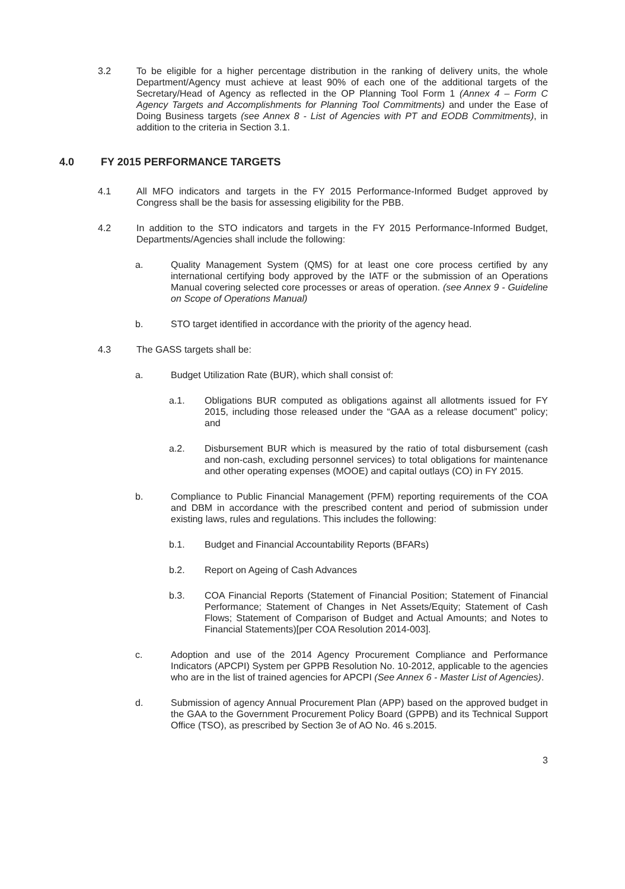3.2 To be eligible for a higher percentage distribution in the ranking of delivery units, the whole Department/Agency must achieve at least 90% of each one of the additional targets of the Secretary/Head of Agency as reflected in the OP Planning Tool Form 1 (Annex 4 – Form C Agency Targets and Accomplishments for Planning Tool Commitments) and under the Ease of Doing Business targets (see Annex 8 - List of Agencies with PT and EODB Commitments), in addition to the criteria in Section 3.1.
4.0 FY 2015 PERFORMANCE TARGETS
4.1 All MFO indicators and targets in the FY 2015 Performance-Informed Budget approved by Congress shall be the basis for assessing eligibility for the PBB.
4.2 In addition to the STO indicators and targets in the FY 2015 Performance-Informed Budget, Departments/Agencies shall include the following:
a. Quality Management System (QMS) for at least one core process certified by any international certifying body approved by the IATF or the submission of an Operations Manual covering selected core processes or areas of operation. (see Annex 9 - Guideline on Scope of Operations Manual)
b. STO target identified in accordance with the priority of the agency head.
4.3 The GASS targets shall be:
a. Budget Utilization Rate (BUR), which shall consist of:
a.1. Obligations BUR computed as obligations against all allotments issued for FY 2015, including those released under the “GAA as a release document” policy; and
a.2. Disbursement BUR which is measured by the ratio of total disbursement (cash and non-cash, excluding personnel services) to total obligations for maintenance and other operating expenses (MOOE) and capital outlays (CO) in FY 2015.
b. Compliance to Public Financial Management (PFM) reporting requirements of the COA and DBM in accordance with the prescribed content and period of submission under existing laws, rules and regulations. This includes the following:
b.1. Budget and Financial Accountability Reports (BFARs)
b.2. Report on Ageing of Cash Advances
b.3. COA Financial Reports (Statement of Financial Position; Statement of Financial Performance; Statement of Changes in Net Assets/Equity; Statement of Cash Flows; Statement of Comparison of Budget and Actual Amounts; and Notes to Financial Statements)[per COA Resolution 2014-003].
c. Adoption and use of the 2014 Agency Procurement Compliance and Performance Indicators (APCPI) System per GPPB Resolution No. 10-2012, applicable to the agencies who are in the list of trained agencies for APCPI (See Annex 6 - Master List of Agencies).
d. Submission of agency Annual Procurement Plan (APP) based on the approved budget in the GAA to the Government Procurement Policy Board (GPPB) and its Technical Support Office (TSO), as prescribed by Section 3e of AO No. 46 s.2015.
3